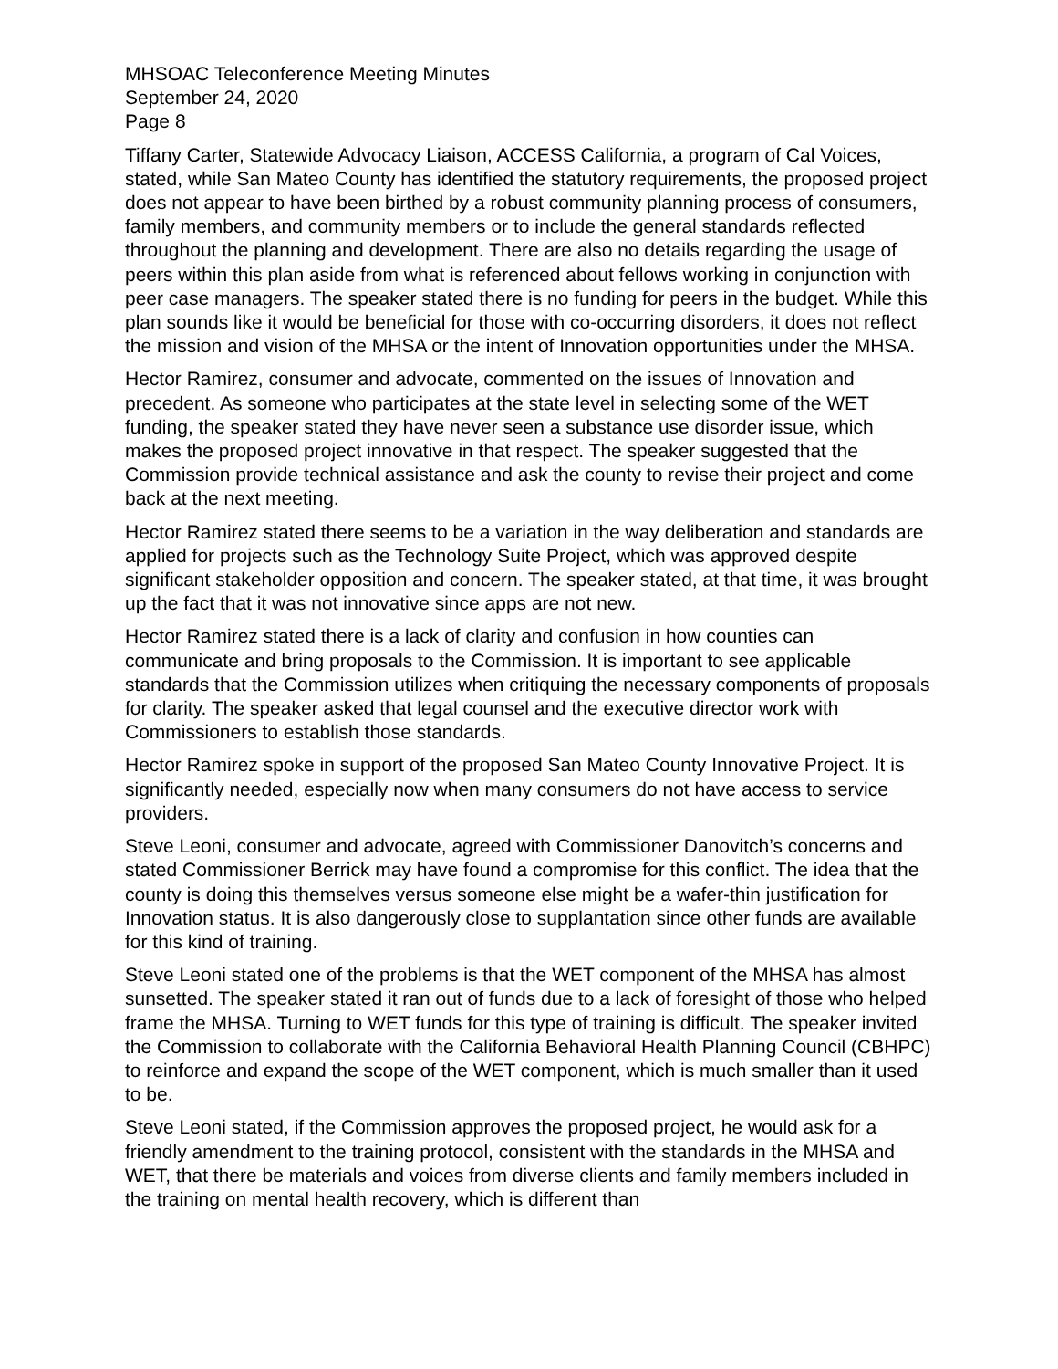MHSOAC Teleconference Meeting Minutes
September 24, 2020
Page 8
Tiffany Carter, Statewide Advocacy Liaison, ACCESS California, a program of Cal Voices, stated, while San Mateo County has identified the statutory requirements, the proposed project does not appear to have been birthed by a robust community planning process of consumers, family members, and community members or to include the general standards reflected throughout the planning and development. There are also no details regarding the usage of peers within this plan aside from what is referenced about fellows working in conjunction with peer case managers. The speaker stated there is no funding for peers in the budget. While this plan sounds like it would be beneficial for those with co-occurring disorders, it does not reflect the mission and vision of the MHSA or the intent of Innovation opportunities under the MHSA.
Hector Ramirez, consumer and advocate, commented on the issues of Innovation and precedent. As someone who participates at the state level in selecting some of the WET funding, the speaker stated they have never seen a substance use disorder issue, which makes the proposed project innovative in that respect. The speaker suggested that the Commission provide technical assistance and ask the county to revise their project and come back at the next meeting.
Hector Ramirez stated there seems to be a variation in the way deliberation and standards are applied for projects such as the Technology Suite Project, which was approved despite significant stakeholder opposition and concern. The speaker stated, at that time, it was brought up the fact that it was not innovative since apps are not new.
Hector Ramirez stated there is a lack of clarity and confusion in how counties can communicate and bring proposals to the Commission. It is important to see applicable standards that the Commission utilizes when critiquing the necessary components of proposals for clarity. The speaker asked that legal counsel and the executive director work with Commissioners to establish those standards.
Hector Ramirez spoke in support of the proposed San Mateo County Innovative Project. It is significantly needed, especially now when many consumers do not have access to service providers.
Steve Leoni, consumer and advocate, agreed with Commissioner Danovitch’s concerns and stated Commissioner Berrick may have found a compromise for this conflict. The idea that the county is doing this themselves versus someone else might be a wafer-thin justification for Innovation status. It is also dangerously close to supplantation since other funds are available for this kind of training.
Steve Leoni stated one of the problems is that the WET component of the MHSA has almost sunsetted. The speaker stated it ran out of funds due to a lack of foresight of those who helped frame the MHSA. Turning to WET funds for this type of training is difficult. The speaker invited the Commission to collaborate with the California Behavioral Health Planning Council (CBHPC) to reinforce and expand the scope of the WET component, which is much smaller than it used to be.
Steve Leoni stated, if the Commission approves the proposed project, he would ask for a friendly amendment to the training protocol, consistent with the standards in the MHSA and WET, that there be materials and voices from diverse clients and family members included in the training on mental health recovery, which is different than